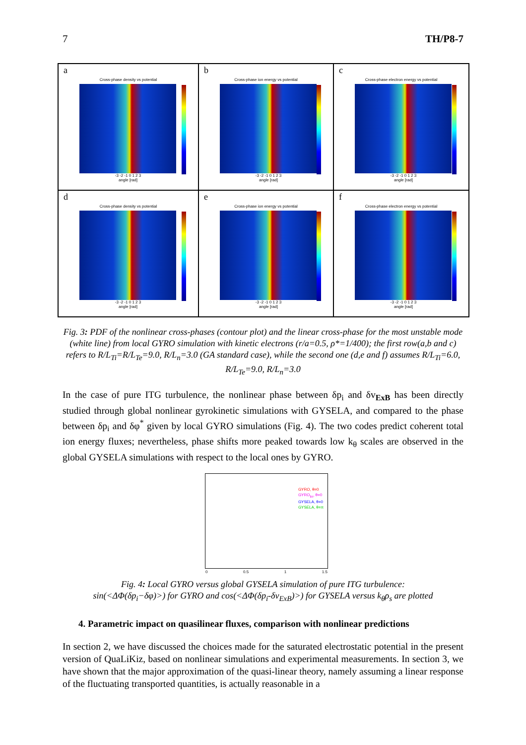7 TH/P8-7
a
Cross-phase density vs potential
-3 -2 -1 0 1 2 3
angle [rad]
b
Cross-phase ion energy vs potential
-3 -2 -1 0 1 2 3
angle [rad]
c
Cross-phase electron energy vs potential
-3 -2 -1 0 1 2 3
angle [rad]
d
Cross-phase density vs potential
-3 -2 -1 0 1 2 3
angle [rad]
e
Cross-phase ion energy vs potential
-3 -2 -1 0 1 2 3
angle [rad]
f
Cross-phase electron energy vs potential
-3 -2 -1 0 1 2 3
angle [rad]
Fig. 3: PDF of the nonlinear cross-phases (contour plot) and the linear cross-phase for the most unstable mode (white line) from local GYRO simulation with kinetic electrons (r/a=0.5, ρ*=1/400); the first row(a,b and c) refers to R/L<sub>Ti</sub>=R/L<sub>Te</sub>=9.0, R/L<sub>n</sub>=3.0 (GA standard case), while the second one (d,e and f) assumes R/L<sub>Ti</sub>=6.0, R/L<sub>Te</sub>=9.0, R/L<sub>n</sub>=3.0
In the case of pure ITG turbulence, the nonlinear phase between δp<sub>i</sub> and δv<sub>ExB</sub> has been directly studied through global nonlinear gyrokinetic simulations with GYSELA, and compared to the phase between δp<sub>i</sub> and δφ<sup>*</sup> given by local GYRO simulations (Fig. 4). The two codes predict coherent total ion energy fluxes; nevertheless, phase shifts more peaked towards low k<sub>θ</sub> scales are observed in the global GYSELA simulations with respect to the local ones by GYRO.
GYRO, θ=0
GYRO<sub>lin</sub>, θ=0
GYSELA, θ=0
GYSELA, θ=π
0 0.5 1 1.5
Fig. 4: Local GYRO versus global GYSELA simulation of pure ITG turbulence:
sin(<ΔΦ(δp<sub>i</sub>−δφ)>) for GYRO and cos(<ΔΦ(δp<sub>i</sub>-δv<sub>ExB</sub>)>) for GYSELA versus k<sub>θ</sub>ρ<sub>s</sub> are plotted
4. Parametric impact on quasilinear fluxes, comparison with nonlinear predictions
In section 2, we have discussed the choices made for the saturated electrostatic potential in the present version of QuaLiKiz, based on nonlinear simulations and experimental measurements. In section 3, we have shown that the major approximation of the quasi-linear theory, namely assuming a linear response of the fluctuating transported quantities, is actually reasonable in a